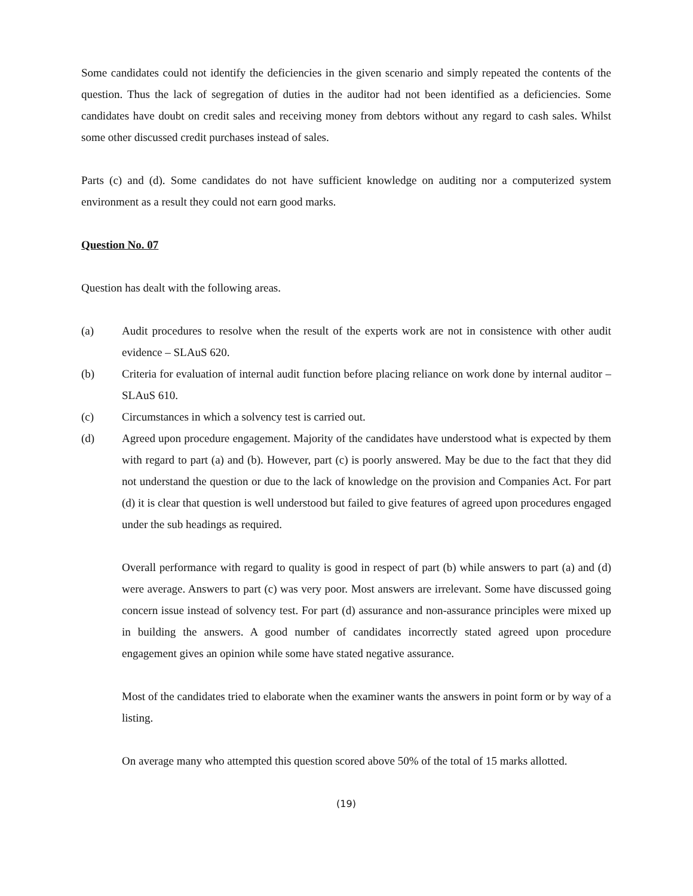Some candidates could not identify the deficiencies in the given scenario and simply repeated the contents of the question. Thus the lack of segregation of duties in the auditor had not been identified as a deficiencies. Some candidates have doubt on credit sales and receiving money from debtors without any regard to cash sales. Whilst some other discussed credit purchases instead of sales.
Parts (c) and (d). Some candidates do not have sufficient knowledge on auditing nor a computerized system environment as a result they could not earn good marks.
Question No. 07
Question has dealt with the following areas.
(a) Audit procedures to resolve when the result of the experts work are not in consistence with other audit evidence – SLAuS 620.
(b) Criteria for evaluation of internal audit function before placing reliance on work done by internal auditor – SLAuS 610.
(c) Circumstances in which a solvency test is carried out.
(d) Agreed upon procedure engagement. Majority of the candidates have understood what is expected by them with regard to part (a) and (b). However, part (c) is poorly answered. May be due to the fact that they did not understand the question or due to the lack of knowledge on the provision and Companies Act. For part (d) it is clear that question is well understood but failed to give features of agreed upon procedures engaged under the sub headings as required.
Overall performance with regard to quality is good in respect of part (b) while answers to part (a) and (d) were average. Answers to part (c) was very poor. Most answers are irrelevant. Some have discussed going concern issue instead of solvency test. For part (d) assurance and non-assurance principles were mixed up in building the answers. A good number of candidates incorrectly stated agreed upon procedure engagement gives an opinion while some have stated negative assurance.
Most of the candidates tried to elaborate when the examiner wants the answers in point form or by way of a listing.
On average many who attempted this question scored above 50% of the total of 15 marks allotted.
(19)